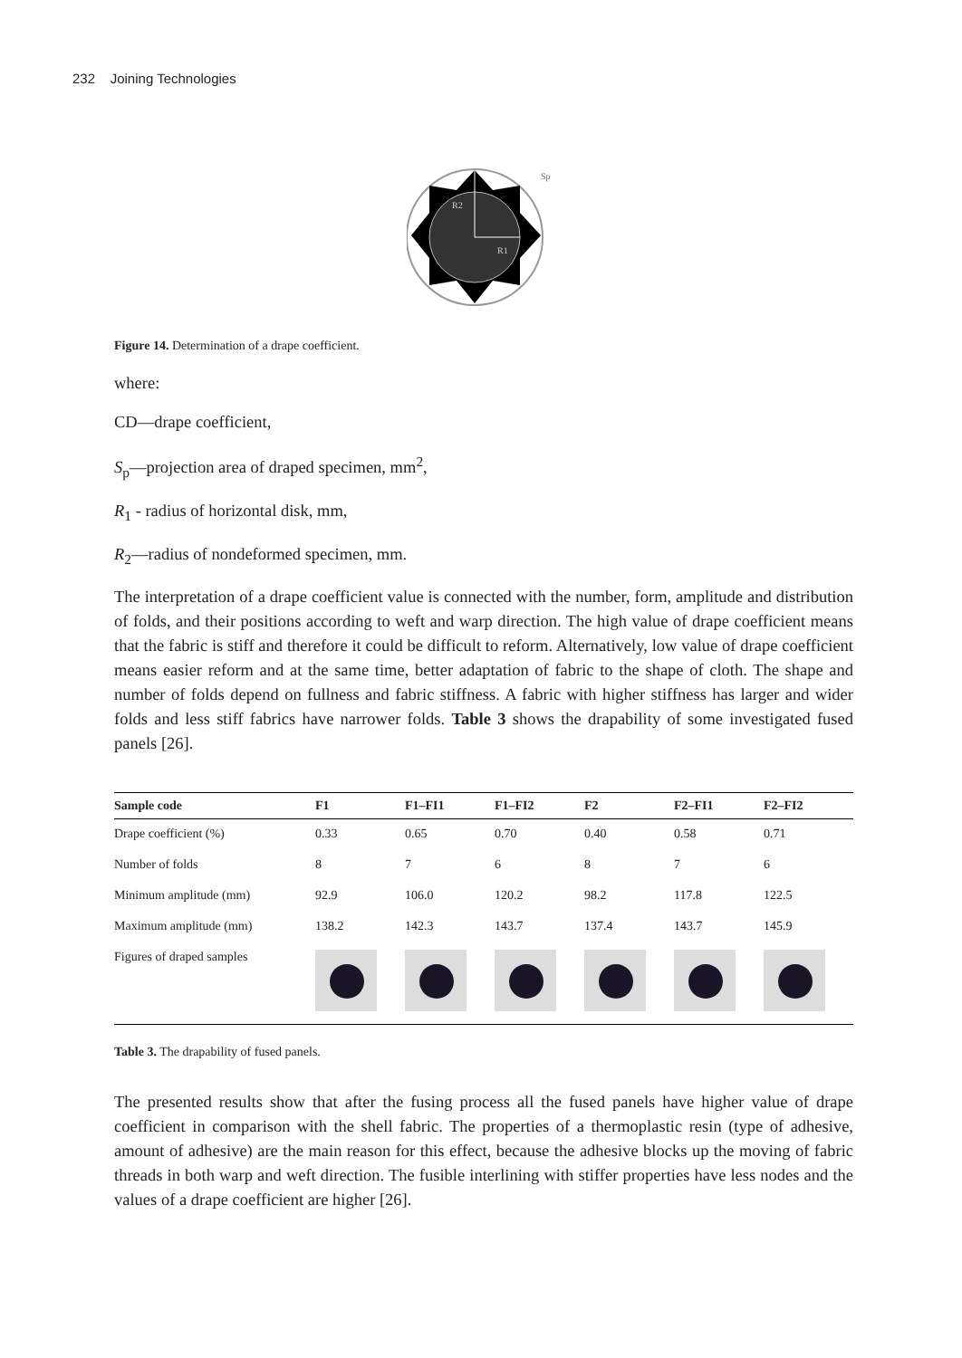232 Joining Technologies
R2
R1
Sp
Figure 14. Determination of a drape coefficient.
where:
CD—drape coefficient,
S<sub>p</sub>—projection area of draped specimen, mm<sup>2</sup>,
R<sub>1</sub> - radius of horizontal disk, mm,
R<sub>2</sub>—radius of nondeformed specimen, mm.
The interpretation of a drape coefficient value is connected with the number, form, amplitude and distribution of folds, and their positions according to weft and warp direction. The high value of drape coefficient means that the fabric is stiff and therefore it could be difficult to reform. Alternatively, low value of drape coefficient means easier reform and at the same time, better adaptation of fabric to the shape of cloth. The shape and number of folds depend on fullness and fabric stiffness. A fabric with higher stiffness has larger and wider folds and less stiff fabrics have narrower folds. Table 3 shows the drapability of some investigated fused panels [26].
| Sample code | F1 | F1–FI1 | F1–FI2 | F2 | F2–FI1 | F2–FI2 |
| --- | --- | --- | --- | --- | --- | --- |
| Drape coefficient (%) | 0.33 | 0.65 | 0.70 | 0.40 | 0.58 | 0.71 |
| Number of folds | 8 | 7 | 6 | 8 | 7 | 6 |
| Minimum amplitude (mm) | 92.9 | 106.0 | 120.2 | 98.2 | 117.8 | 122.5 |
| Maximum amplitude (mm) | 138.2 | 142.3 | 143.7 | 137.4 | 143.7 | 145.9 |
| Figures of draped samples | | | | | | |
Table 3. The drapability of fused panels.
The presented results show that after the fusing process all the fused panels have higher value of drape coefficient in comparison with the shell fabric. The properties of a thermoplastic resin (type of adhesive, amount of adhesive) are the main reason for this effect, because the adhesive blocks up the moving of fabric threads in both warp and weft direction. The fusible interlining with stiffer properties have less nodes and the values of a drape coefficient are higher [26].